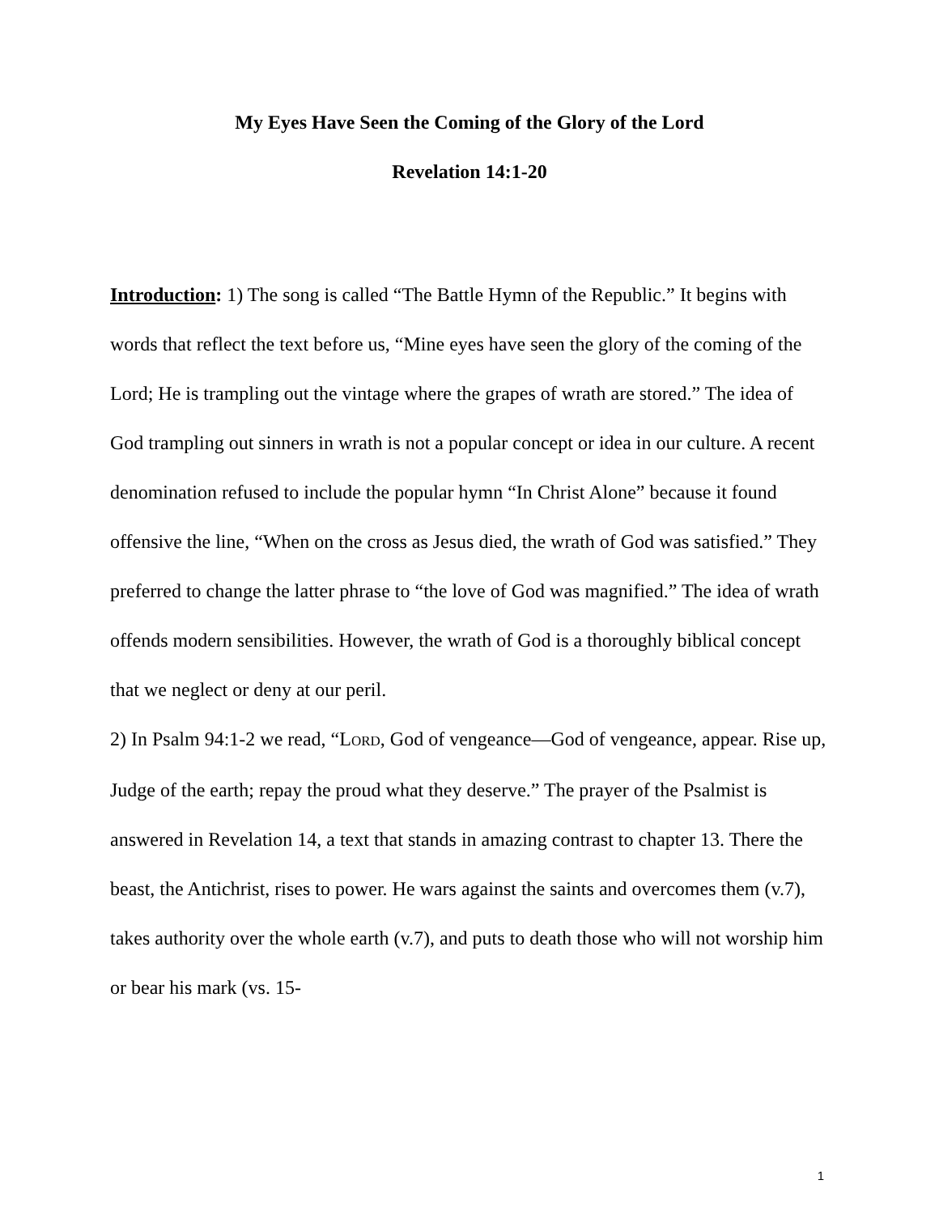My Eyes Have Seen the Coming of the Glory of the Lord
Revelation 14:1-20
Introduction: 1) The song is called “The Battle Hymn of the Republic.” It begins with words that reflect the text before us, “Mine eyes have seen the glory of the coming of the Lord; He is trampling out the vintage where the grapes of wrath are stored.” The idea of God trampling out sinners in wrath is not a popular concept or idea in our culture. A recent denomination refused to include the popular hymn “In Christ Alone” because it found offensive the line, “When on the cross as Jesus died, the wrath of God was satisfied.” They preferred to change the latter phrase to “the love of God was magnified.” The idea of wrath offends modern sensibilities. However, the wrath of God is a thoroughly biblical concept that we neglect or deny at our peril.
2) In Psalm 94:1-2 we read, “LORD, God of vengeance—God of vengeance, appear. Rise up, Judge of the earth; repay the proud what they deserve.” The prayer of the Psalmist is answered in Revelation 14, a text that stands in amazing contrast to chapter 13. There the beast, the Antichrist, rises to power. He wars against the saints and overcomes them (v.7), takes authority over the whole earth (v.7), and puts to death those who will not worship him or bear his mark (vs. 15-
1